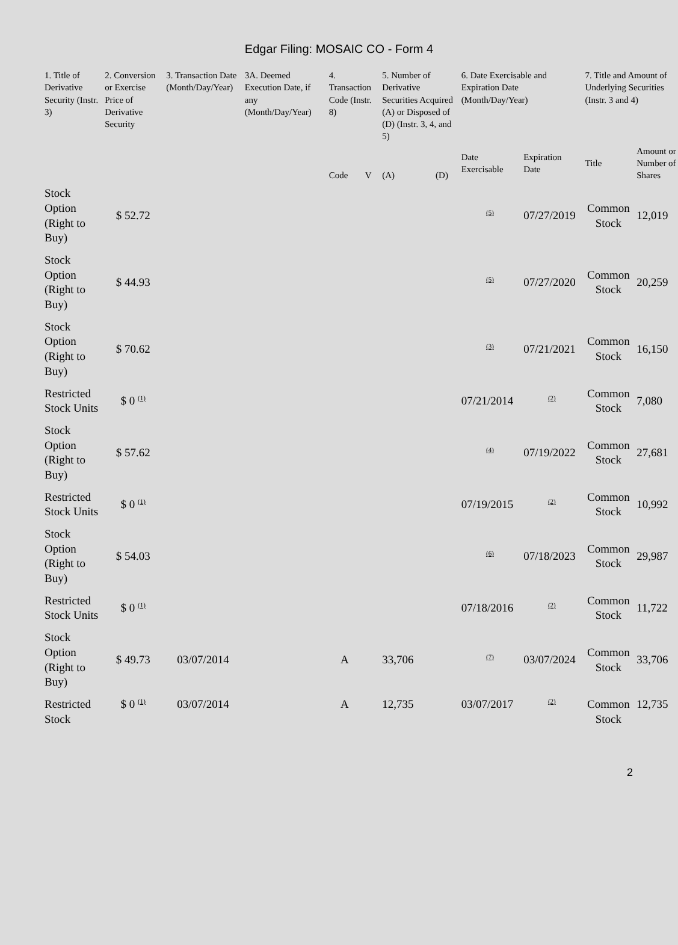Edgar Filing: MOSAIC CO - Form 4
| 1. Title of Derivative Security (Instr. 3) | 2. Conversion or Exercise Price of Derivative Security | 3. Transaction Date (Month/Day/Year) | 3A. Deemed Execution Date, if any (Month/Day/Year) | 4. Transaction Code (Instr. 8) | | 5. Number of Derivative Securities Acquired (A) or Disposed of (D) (Instr. 3, 4, and 5) | | 6. Date Exercisable and Expiration Date (Month/Day/Year) | | 7. Title and Amount of Underlying Securities (Instr. 3 and 4) | |
| --- | --- | --- | --- | --- | --- | --- | --- | --- | --- | --- | --- |
| | | | | Code | V | (A) | (D) | Date Exercisable | Expiration Date | Title | Amount or Number of Shares |
| Stock Option (Right to Buy) | $ 52.72 | | | | | | | <sup>(5)</sup> | 07/27/2019 | Common Stock | 12,019 |
| Stock Option (Right to Buy) | $ 44.93 | | | | | | | <sup>(5)</sup> | 07/27/2020 | Common Stock | 20,259 |
| Stock Option (Right to Buy) | $ 70.62 | | | | | | | <sup>(3)</sup> | 07/21/2021 | Common Stock | 16,150 |
| Restricted Stock Units | $ 0 <sup>(1)</sup> | | | | | | | 07/21/2014 | <sup>(2)</sup> | Common Stock | 7,080 |
| Stock Option (Right to Buy) | $ 57.62 | | | | | | | <sup>(4)</sup> | 07/19/2022 | Common Stock | 27,681 |
| Restricted Stock Units | $ 0 <sup>(1)</sup> | | | | | | | 07/19/2015 | <sup>(2)</sup> | Common Stock | 10,992 |
| Stock Option (Right to Buy) | $ 54.03 | | | | | | | <sup>(6)</sup> | 07/18/2023 | Common Stock | 29,987 |
| Restricted Stock Units | $ 0 <sup>(1)</sup> | | | | | | | 07/18/2016 | <sup>(2)</sup> | Common Stock | 11,722 |
| Stock Option (Right to Buy) | $ 49.73 | 03/07/2014 | | A | | 33,706 | | <sup>(7)</sup> | 03/07/2024 | Common Stock | 33,706 |
| Restricted Stock | $ 0 <sup>(1)</sup> | 03/07/2014 | | A | | 12,735 | | 03/07/2017 | <sup>(2)</sup> | Common Stock | 12,735 |
2